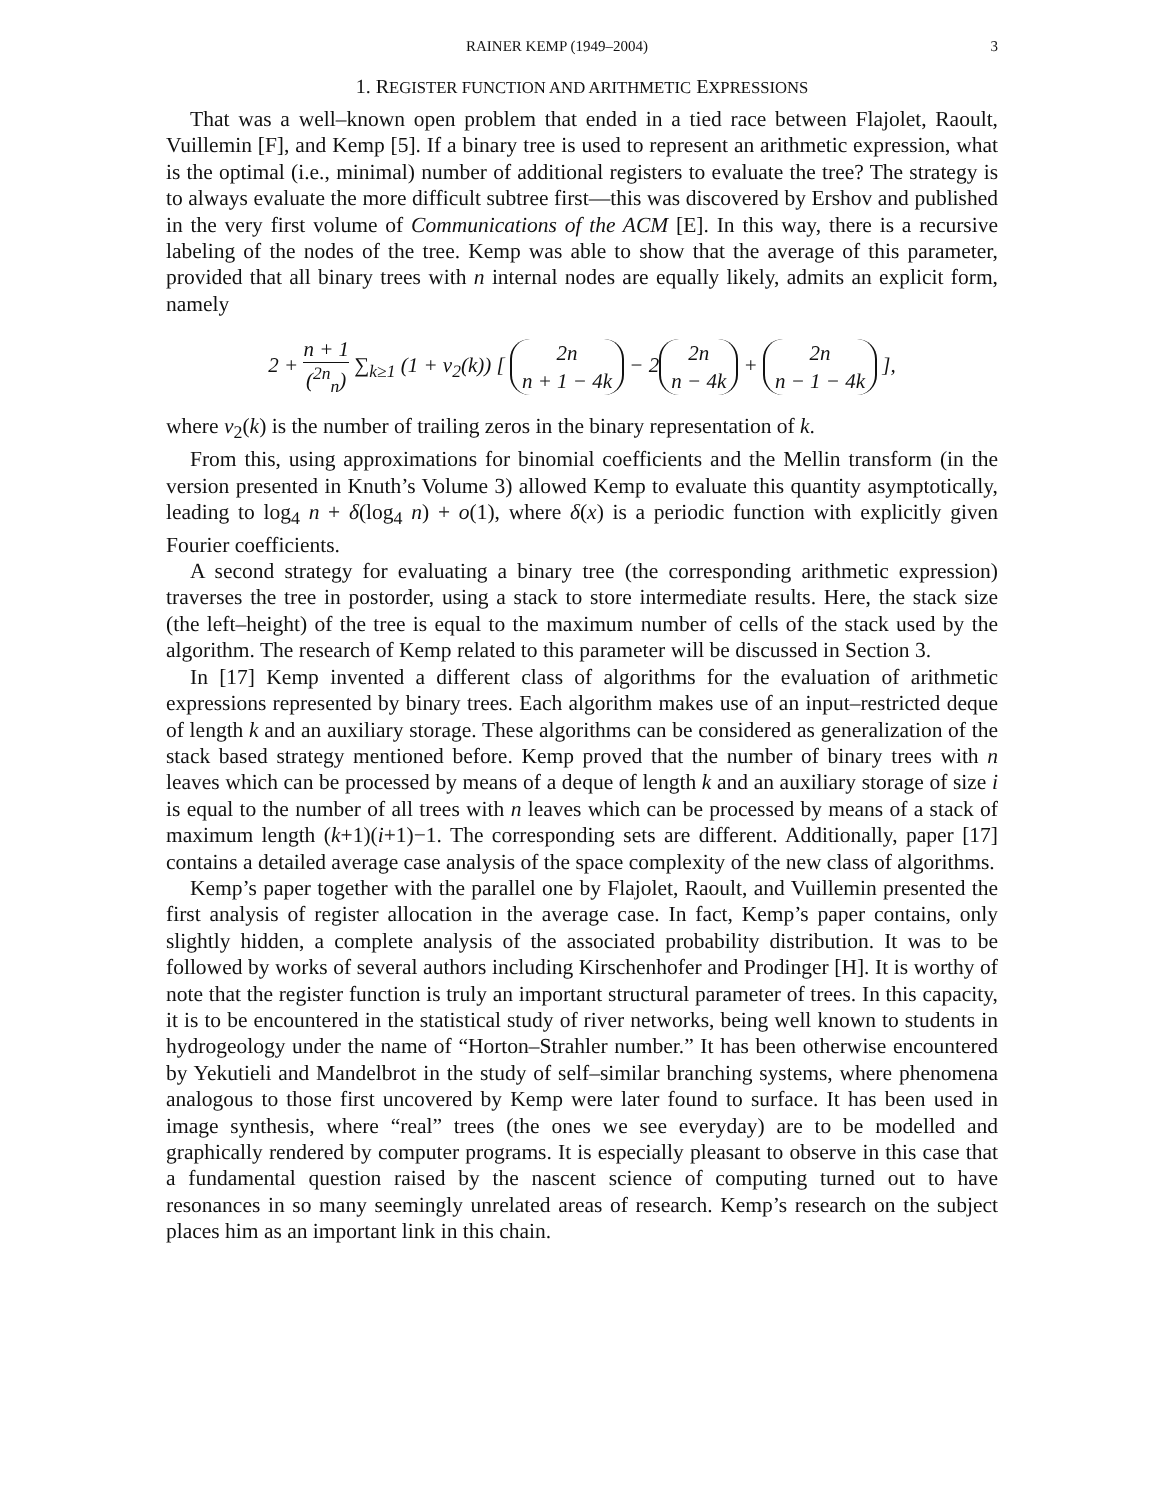RAINER KEMP (1949–2004) 3
1. REGISTER FUNCTION AND ARITHMETIC EXPRESSIONS
That was a well–known open problem that ended in a tied race between Flajolet, Raoult, Vuillemin [F], and Kemp [5]. If a binary tree is used to represent an arithmetic expression, what is the optimal (i.e., minimal) number of additional registers to evaluate the tree? The strategy is to always evaluate the more difficult subtree first—this was discovered by Ershov and published in the very first volume of Communications of the ACM [E]. In this way, there is a recursive labeling of the nodes of the tree. Kemp was able to show that the average of this parameter, provided that all binary trees with n internal nodes are equally likely, admits an explicit form, namely
2 + n + 1 (<sup>2n</sup><sub>n</sub>) ∑<sub>k≥1</sub> (1 + v<sub>2</sub>(k)) [ 2n n + 1 − 4k − 2 2n n − 4k + 2n n − 1 − 4k ],
where v<sub>2</sub>(k) is the number of trailing zeros in the binary representation of k.
From this, using approximations for binomial coefficients and the Mellin transform (in the version presented in Knuth’s Volume 3) allowed Kemp to evaluate this quantity asymptotically, leading to log<sub>4</sub> n + δ(log<sub>4</sub> n) + o(1), where δ(x) is a periodic function with explicitly given Fourier coefficients.
A second strategy for evaluating a binary tree (the corresponding arithmetic expression) traverses the tree in postorder, using a stack to store intermediate results. Here, the stack size (the left–height) of the tree is equal to the maximum number of cells of the stack used by the algorithm. The research of Kemp related to this parameter will be discussed in Section 3.
In [17] Kemp invented a different class of algorithms for the evaluation of arithmetic expressions represented by binary trees. Each algorithm makes use of an input–restricted deque of length k and an auxiliary storage. These algorithms can be considered as generalization of the stack based strategy mentioned before. Kemp proved that the number of binary trees with n leaves which can be processed by means of a deque of length k and an auxiliary storage of size i is equal to the number of all trees with n leaves which can be processed by means of a stack of maximum length (k+1)(i+1)−1. The corresponding sets are different. Additionally, paper [17] contains a detailed average case analysis of the space complexity of the new class of algorithms.
Kemp’s paper together with the parallel one by Flajolet, Raoult, and Vuillemin presented the first analysis of register allocation in the average case. In fact, Kemp’s paper contains, only slightly hidden, a complete analysis of the associated probability distribution. It was to be followed by works of several authors including Kirschenhofer and Prodinger [H]. It is worthy of note that the register function is truly an important structural parameter of trees. In this capacity, it is to be encountered in the statistical study of river networks, being well known to students in hydrogeology under the name of “Horton–Strahler number.” It has been otherwise encountered by Yekutieli and Mandelbrot in the study of self–similar branching systems, where phenomena analogous to those first uncovered by Kemp were later found to surface. It has been used in image synthesis, where “real” trees (the ones we see everyday) are to be modelled and graphically rendered by computer programs. It is especially pleasant to observe in this case that a fundamental question raised by the nascent science of computing turned out to have resonances in so many seemingly unrelated areas of research. Kemp’s research on the subject places him as an important link in this chain.